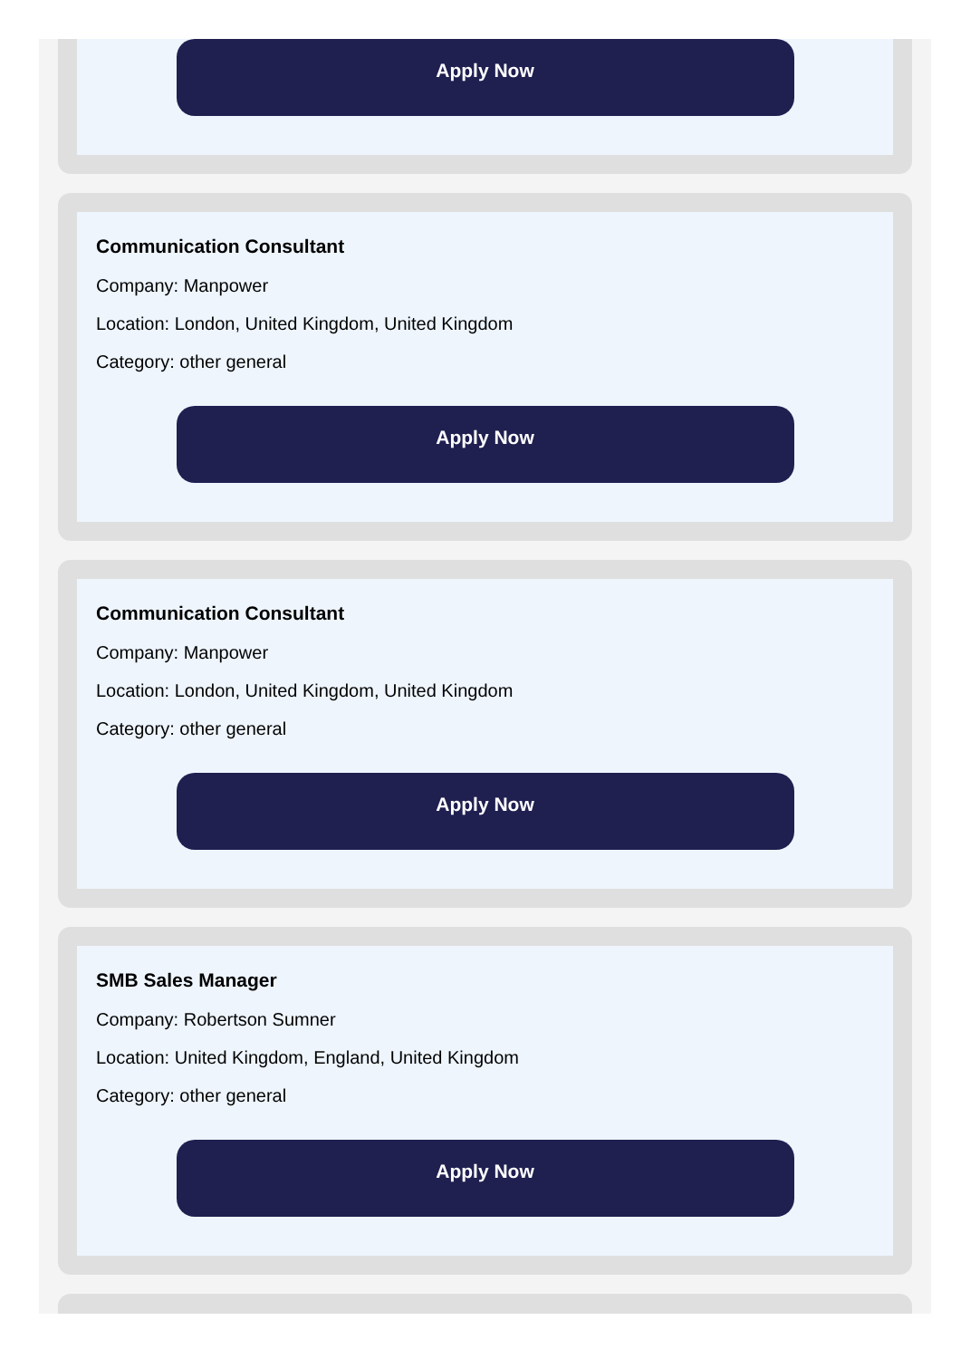Apply Now
Communication Consultant
Company: Manpower
Location: London, United Kingdom, United Kingdom
Category: other general
Apply Now
Communication Consultant
Company: Manpower
Location: London, United Kingdom, United Kingdom
Category: other general
Apply Now
SMB Sales Manager
Company: Robertson Sumner
Location: United Kingdom, England, United Kingdom
Category: other general
Apply Now